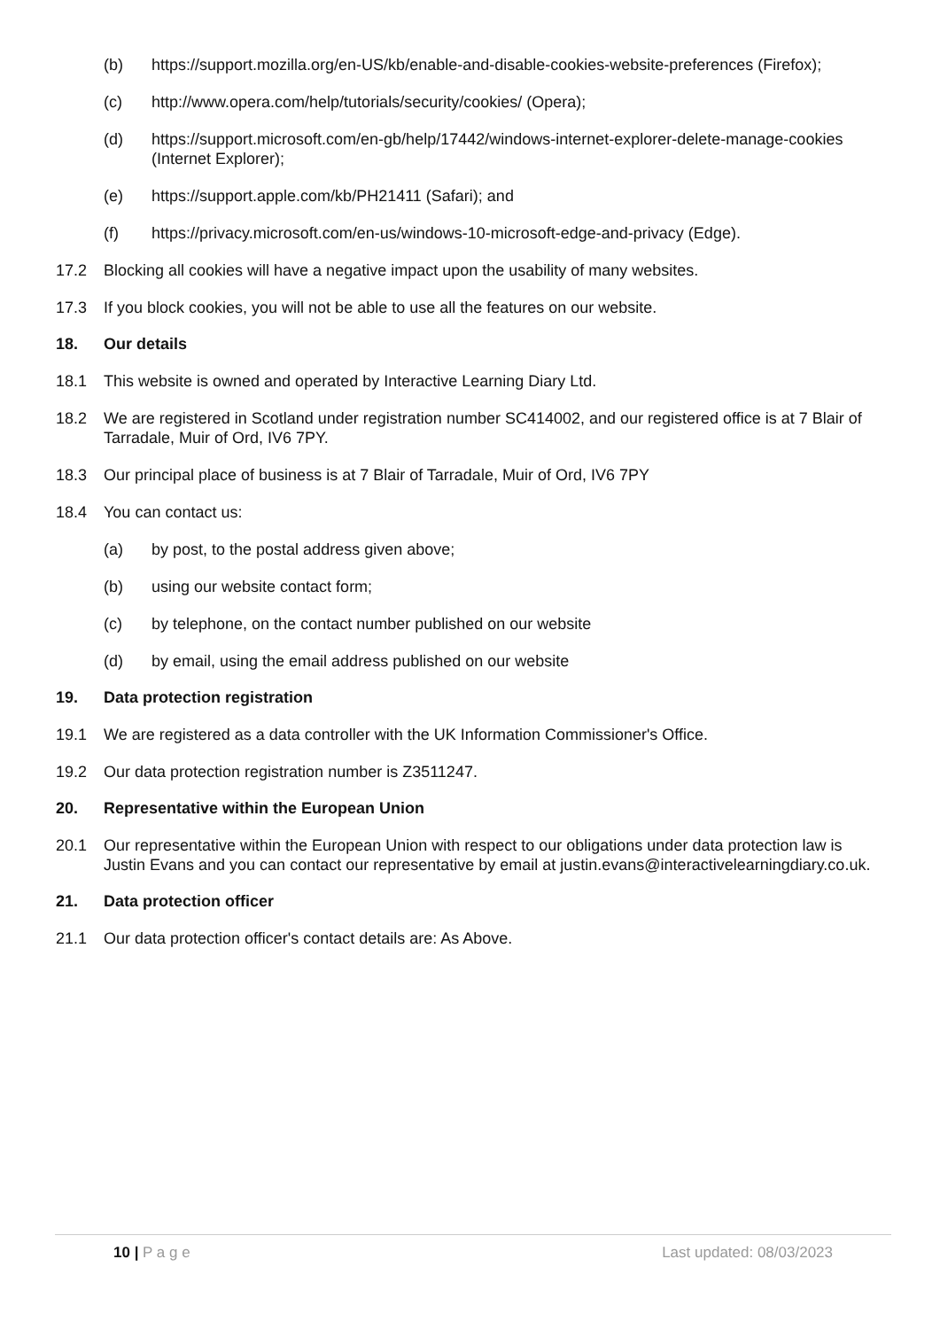(b) https://support.mozilla.org/en-US/kb/enable-and-disable-cookies-website-preferences (Firefox);
(c) http://www.opera.com/help/tutorials/security/cookies/ (Opera);
(d) https://support.microsoft.com/en-gb/help/17442/windows-internet-explorer-delete-manage-cookies (Internet Explorer);
(e) https://support.apple.com/kb/PH21411 (Safari); and
(f) https://privacy.microsoft.com/en-us/windows-10-microsoft-edge-and-privacy (Edge).
17.2 Blocking all cookies will have a negative impact upon the usability of many websites.
17.3 If you block cookies, you will not be able to use all the features on our website.
18. Our details
18.1 This website is owned and operated by Interactive Learning Diary Ltd.
18.2 We are registered in Scotland under registration number SC414002, and our registered office is at 7 Blair of Tarradale, Muir of Ord, IV6 7PY.
18.3 Our principal place of business is at 7 Blair of Tarradale, Muir of Ord, IV6 7PY
18.4 You can contact us:
(a) by post, to the postal address given above;
(b) using our website contact form;
(c) by telephone, on the contact number published on our website
(d) by email, using the email address published on our website
19. Data protection registration
19.1 We are registered as a data controller with the UK Information Commissioner's Office.
19.2 Our data protection registration number is Z3511247.
20. Representative within the European Union
20.1 Our representative within the European Union with respect to our obligations under data protection law is Justin Evans and you can contact our representative by email at justin.evans@interactivelearningdiary.co.uk.
21. Data protection officer
21.1 Our data protection officer's contact details are: As Above.
10 | P a g e Last updated: 08/03/2023